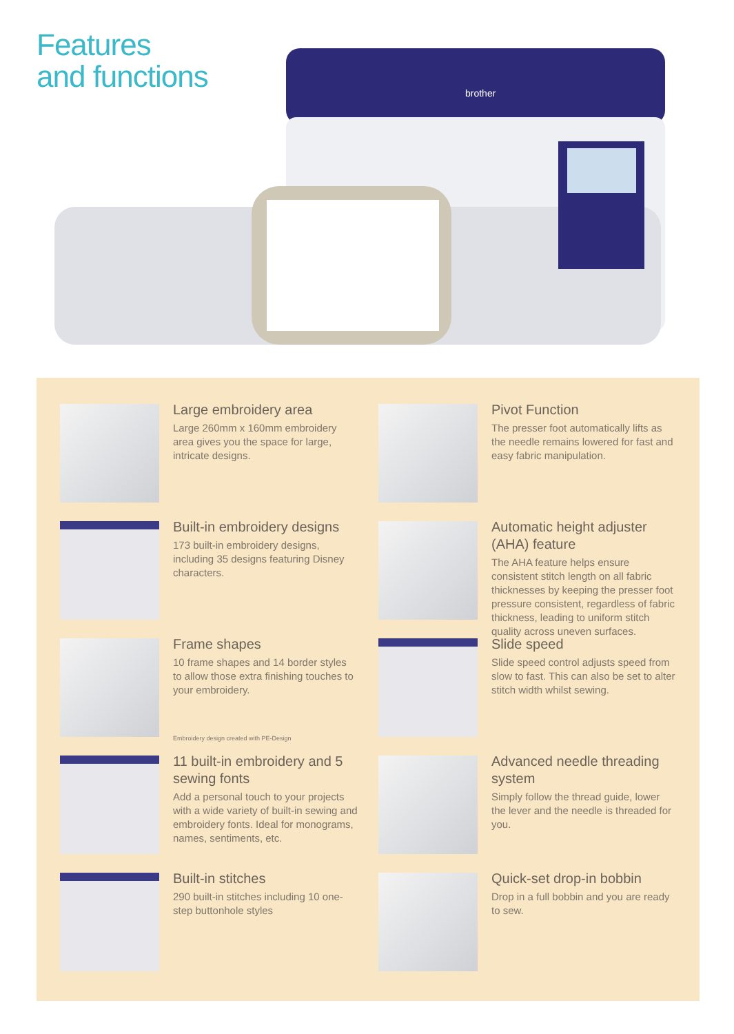Features
and functions
brother
Large embroidery area
Large 260mm x 160mm embroidery area gives you the space for large, intricate designs.
Pivot Function
The presser foot automatically lifts as the needle remains lowered for fast and easy fabric manipulation.
Built-in embroidery designs
173 built-in embroidery designs, including 35 designs featuring Disney characters.
Automatic height adjuster (AHA) feature
The AHA feature helps ensure consistent stitch length on all fabric thicknesses by keeping the presser foot pressure consistent, regardless of fabric thickness, leading to uniform stitch quality across uneven surfaces.
Frame shapes
10 frame shapes and 14 border styles to allow those extra finishing touches to your embroidery.
Embroidery design created with PE-Design
Slide speed
Slide speed control adjusts speed from slow to fast. This can also be set to alter stitch width whilst sewing.
11 built-in embroidery and 5 sewing fonts
Add a personal touch to your projects with a wide variety of built-in sewing and embroidery fonts. Ideal for monograms, names, sentiments, etc.
Advanced needle threading system
Simply follow the thread guide, lower the lever and the needle is threaded for you.
Built-in stitches
290 built-in stitches including 10 one-step buttonhole styles
Quick-set drop-in bobbin
Drop in a full bobbin and you are ready to sew.